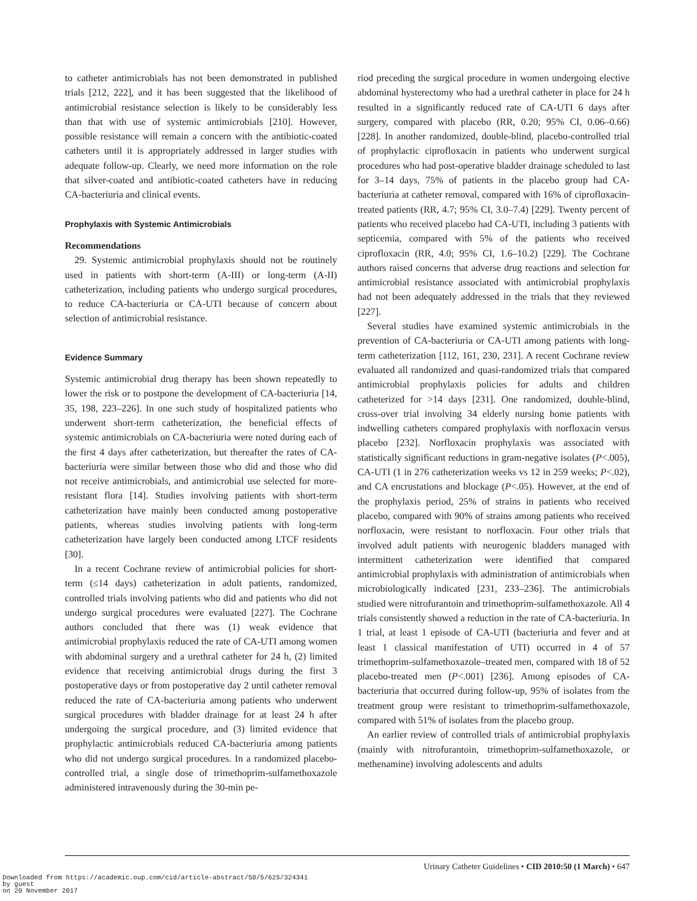to catheter antimicrobials has not been demonstrated in published trials [212, 222], and it has been suggested that the likelihood of antimicrobial resistance selection is likely to be considerably less than that with use of systemic antimicrobials [210]. However, possible resistance will remain a concern with the antibiotic-coated catheters until it is appropriately addressed in larger studies with adequate follow-up. Clearly, we need more information on the role that silver-coated and antibiotic-coated catheters have in reducing CA-bacteriuria and clinical events.
Prophylaxis with Systemic Antimicrobials
Recommendations
29. Systemic antimicrobial prophylaxis should not be routinely used in patients with short-term (A-III) or long-term (A-II) catheterization, including patients who undergo surgical procedures, to reduce CA-bacteriuria or CA-UTI because of concern about selection of antimicrobial resistance.
Evidence Summary
Systemic antimicrobial drug therapy has been shown repeatedly to lower the risk or to postpone the development of CA-bacteriuria [14, 35, 198, 223–226]. In one such study of hospitalized patients who underwent short-term catheterization, the beneficial effects of systemic antimicrobials on CA-bacteriuria were noted during each of the first 4 days after catheterization, but thereafter the rates of CA-bacteriuria were similar between those who did and those who did not receive antimicrobials, and antimicrobial use selected for more-resistant flora [14]. Studies involving patients with short-term catheterization have mainly been conducted among postoperative patients, whereas studies involving patients with long-term catheterization have largely been conducted among LTCF residents [30].
In a recent Cochrane review of antimicrobial policies for short-term (≤14 days) catheterization in adult patients, randomized, controlled trials involving patients who did and patients who did not undergo surgical procedures were evaluated [227]. The Cochrane authors concluded that there was (1) weak evidence that antimicrobial prophylaxis reduced the rate of CA-UTI among women with abdominal surgery and a urethral catheter for 24 h, (2) limited evidence that receiving antimicrobial drugs during the first 3 postoperative days or from postoperative day 2 until catheter removal reduced the rate of CA-bacteriuria among patients who underwent surgical procedures with bladder drainage for at least 24 h after undergoing the surgical procedure, and (3) limited evidence that prophylactic antimicrobials reduced CA-bacteriuria among patients who did not undergo surgical procedures. In a randomized placebo-controlled trial, a single dose of trimethoprim-sulfamethoxazole administered intravenously during the 30-min pe-
riod preceding the surgical procedure in women undergoing elective abdominal hysterectomy who had a urethral catheter in place for 24 h resulted in a significantly reduced rate of CA-UTI 6 days after surgery, compared with placebo (RR, 0.20; 95% CI, 0.06–0.66) [228]. In another randomized, double-blind, placebo-controlled trial of prophylactic ciprofloxacin in patients who underwent surgical procedures who had post-operative bladder drainage scheduled to last for 3–14 days, 75% of patients in the placebo group had CA-bacteriuria at catheter removal, compared with 16% of ciprofloxacin-treated patients (RR, 4.7; 95% CI, 3.0–7.4) [229]. Twenty percent of patients who received placebo had CA-UTI, including 3 patients with septicemia, compared with 5% of the patients who received ciprofloxacin (RR, 4.0; 95% CI, 1.6–10.2) [229]. The Cochrane authors raised concerns that adverse drug reactions and selection for antimicrobial resistance associated with antimicrobial prophylaxis had not been adequately addressed in the trials that they reviewed [227].
Several studies have examined systemic antimicrobials in the prevention of CA-bacteriuria or CA-UTI among patients with long-term catheterization [112, 161, 230, 231]. A recent Cochrane review evaluated all randomized and quasi-randomized trials that compared antimicrobial prophylaxis policies for adults and children catheterized for >14 days [231]. One randomized, double-blind, cross-over trial involving 34 elderly nursing home patients with indwelling catheters compared prophylaxis with norfloxacin versus placebo [232]. Norfloxacin prophylaxis was associated with statistically significant reductions in gram-negative isolates (P<.005), CA-UTI (1 in 276 catheterization weeks vs 12 in 259 weeks; P<.02), and CA encrustations and blockage (P<.05). However, at the end of the prophylaxis period, 25% of strains in patients who received placebo, compared with 90% of strains among patients who received norfloxacin, were resistant to norfloxacin. Four other trials that involved adult patients with neurogenic bladders managed with intermittent catheterization were identified that compared antimicrobial prophylaxis with administration of antimicrobials when microbiologically indicated [231, 233–236]. The antimicrobials studied were nitrofurantoin and trimethoprim-sulfamethoxazole. All 4 trials consistently showed a reduction in the rate of CA-bacteriuria. In 1 trial, at least 1 episode of CA-UTI (bacteriuria and fever and at least 1 classical manifestation of UTI) occurred in 4 of 57 trimethoprim-sulfamethoxazole–treated men, compared with 18 of 52 placebo-treated men (P<.001) [236]. Among episodes of CA-bacteriuria that occurred during follow-up, 95% of isolates from the treatment group were resistant to trimethoprim-sulfamethoxazole, compared with 51% of isolates from the placebo group.
An earlier review of controlled trials of antimicrobial prophylaxis (mainly with nitrofurantoin, trimethoprim-sulfamethoxazole, or methenamine) involving adolescents and adults
Urinary Catheter Guidelines • CID 2010:50 (1 March) • 647
Downloaded from https://academic.oup.com/cid/article-abstract/50/5/625/324341
by guest
on 20 November 2017